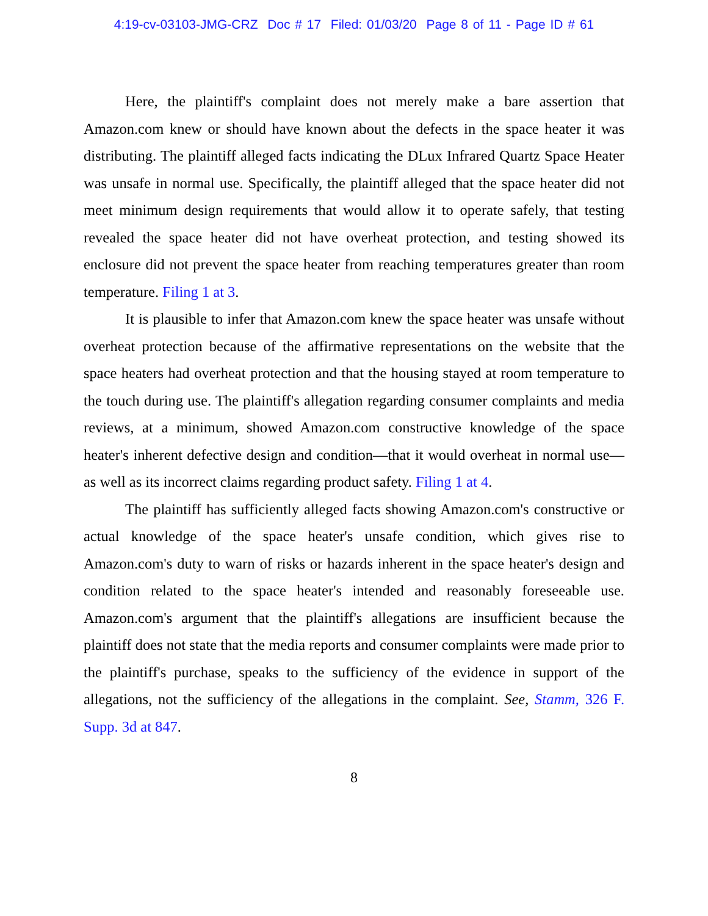4:19-cv-03103-JMG-CRZ Doc # 17 Filed: 01/03/20 Page 8 of 11 - Page ID # 61
Here, the plaintiff's complaint does not merely make a bare assertion that Amazon.com knew or should have known about the defects in the space heater it was distributing. The plaintiff alleged facts indicating the DLux Infrared Quartz Space Heater was unsafe in normal use. Specifically, the plaintiff alleged that the space heater did not meet minimum design requirements that would allow it to operate safely, that testing revealed the space heater did not have overheat protection, and testing showed its enclosure did not prevent the space heater from reaching temperatures greater than room temperature. Filing 1 at 3.
It is plausible to infer that Amazon.com knew the space heater was unsafe without overheat protection because of the affirmative representations on the website that the space heaters had overheat protection and that the housing stayed at room temperature to the touch during use. The plaintiff's allegation regarding consumer complaints and media reviews, at a minimum, showed Amazon.com constructive knowledge of the space heater's inherent defective design and condition—that it would overheat in normal use—as well as its incorrect claims regarding product safety. Filing 1 at 4.
The plaintiff has sufficiently alleged facts showing Amazon.com's constructive or actual knowledge of the space heater's unsafe condition, which gives rise to Amazon.com's duty to warn of risks or hazards inherent in the space heater's design and condition related to the space heater's intended and reasonably foreseeable use. Amazon.com's argument that the plaintiff's allegations are insufficient because the plaintiff does not state that the media reports and consumer complaints were made prior to the plaintiff's purchase, speaks to the sufficiency of the evidence in support of the allegations, not the sufficiency of the allegations in the complaint. See, Stamm, 326 F. Supp. 3d at 847.
8